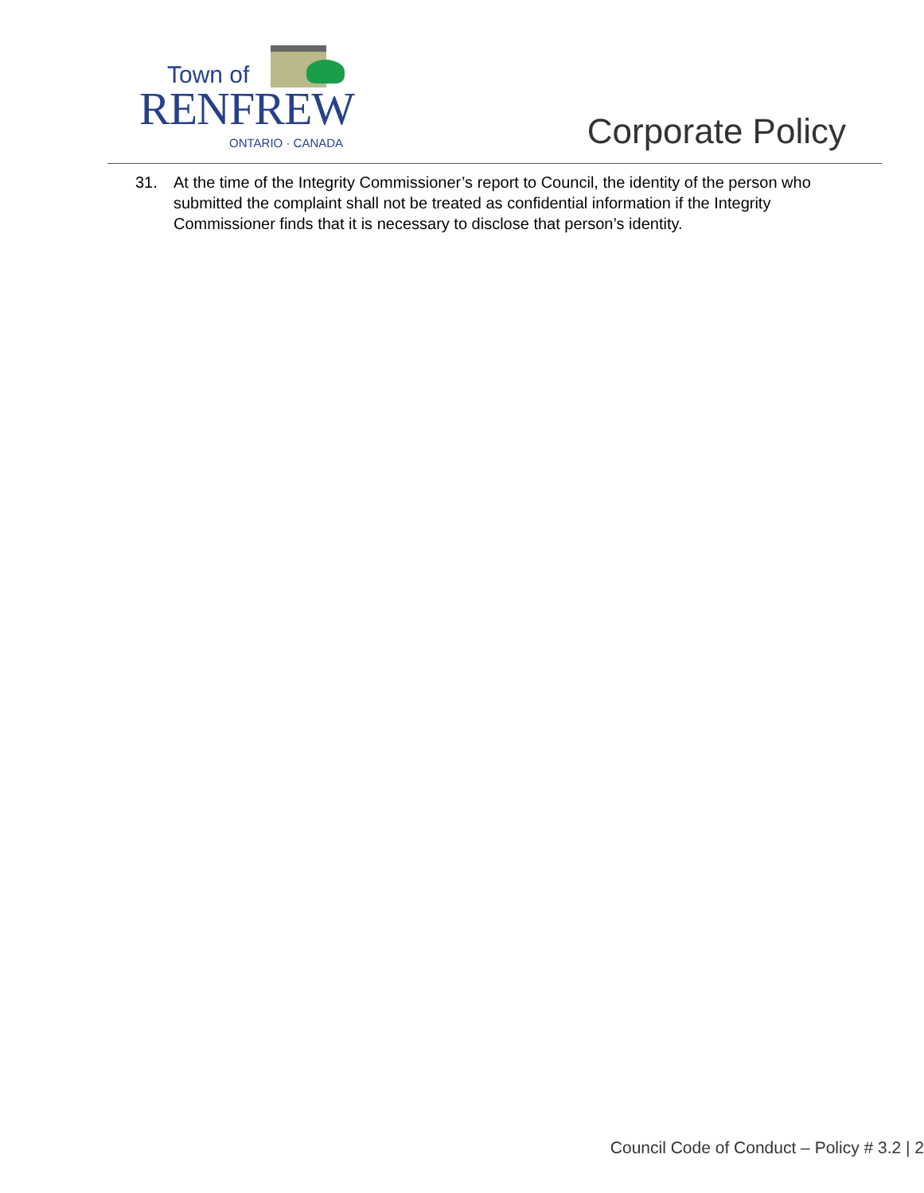Town of
RENFREW
ONTARIO · CANADA
Corporate Policy
31. At the time of the Integrity Commissioner’s report to Council, the identity of the person who submitted the complaint shall not be treated as confidential information if the Integrity Commissioner finds that it is necessary to disclose that person’s identity.
Council Code of Conduct – Policy # 3.2 | 2